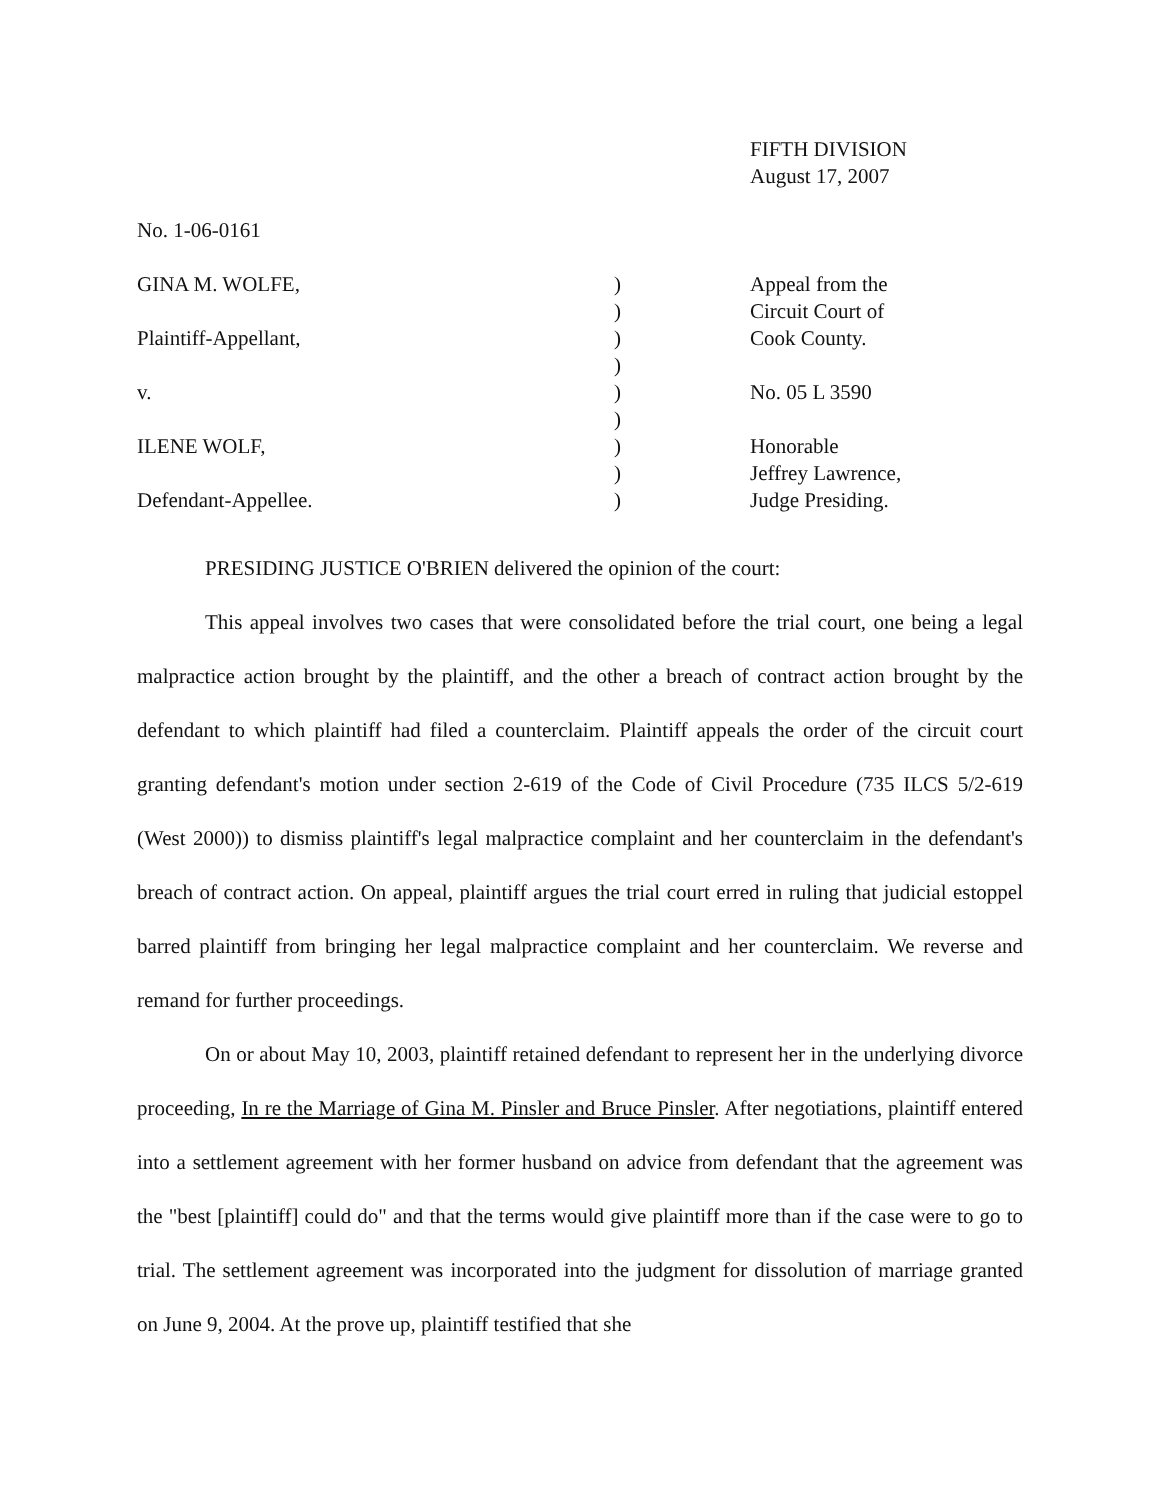FIFTH DIVISION
August 17, 2007
No. 1-06-0161
| GINA M. WOLFE, | ) | Appeal from the |
| | ) | Circuit Court of |
| Plaintiff-Appellant, | ) | Cook County. |
| | ) | |
| v. | ) | No. 05 L 3590 |
| | ) | |
| ILENE WOLF, | ) | Honorable |
| | ) | Jeffrey Lawrence, |
| Defendant-Appellee. | ) | Judge Presiding. |
PRESIDING JUSTICE O'BRIEN delivered the opinion of the court:
This appeal involves two cases that were consolidated before the trial court, one being a legal malpractice action brought by the plaintiff, and the other a breach of contract action brought by the defendant to which plaintiff had filed a counterclaim. Plaintiff appeals the order of the circuit court granting defendant's motion under section 2-619 of the Code of Civil Procedure (735 ILCS 5/2-619 (West 2000)) to dismiss plaintiff's legal malpractice complaint and her counterclaim in the defendant's breach of contract action. On appeal, plaintiff argues the trial court erred in ruling that judicial estoppel barred plaintiff from bringing her legal malpractice complaint and her counterclaim. We reverse and remand for further proceedings.
On or about May 10, 2003, plaintiff retained defendant to represent her in the underlying divorce proceeding, In re the Marriage of Gina M. Pinsler and Bruce Pinsler. After negotiations, plaintiff entered into a settlement agreement with her former husband on advice from defendant that the agreement was the "best [plaintiff] could do" and that the terms would give plaintiff more than if the case were to go to trial. The settlement agreement was incorporated into the judgment for dissolution of marriage granted on June 9, 2004. At the prove up, plaintiff testified that she